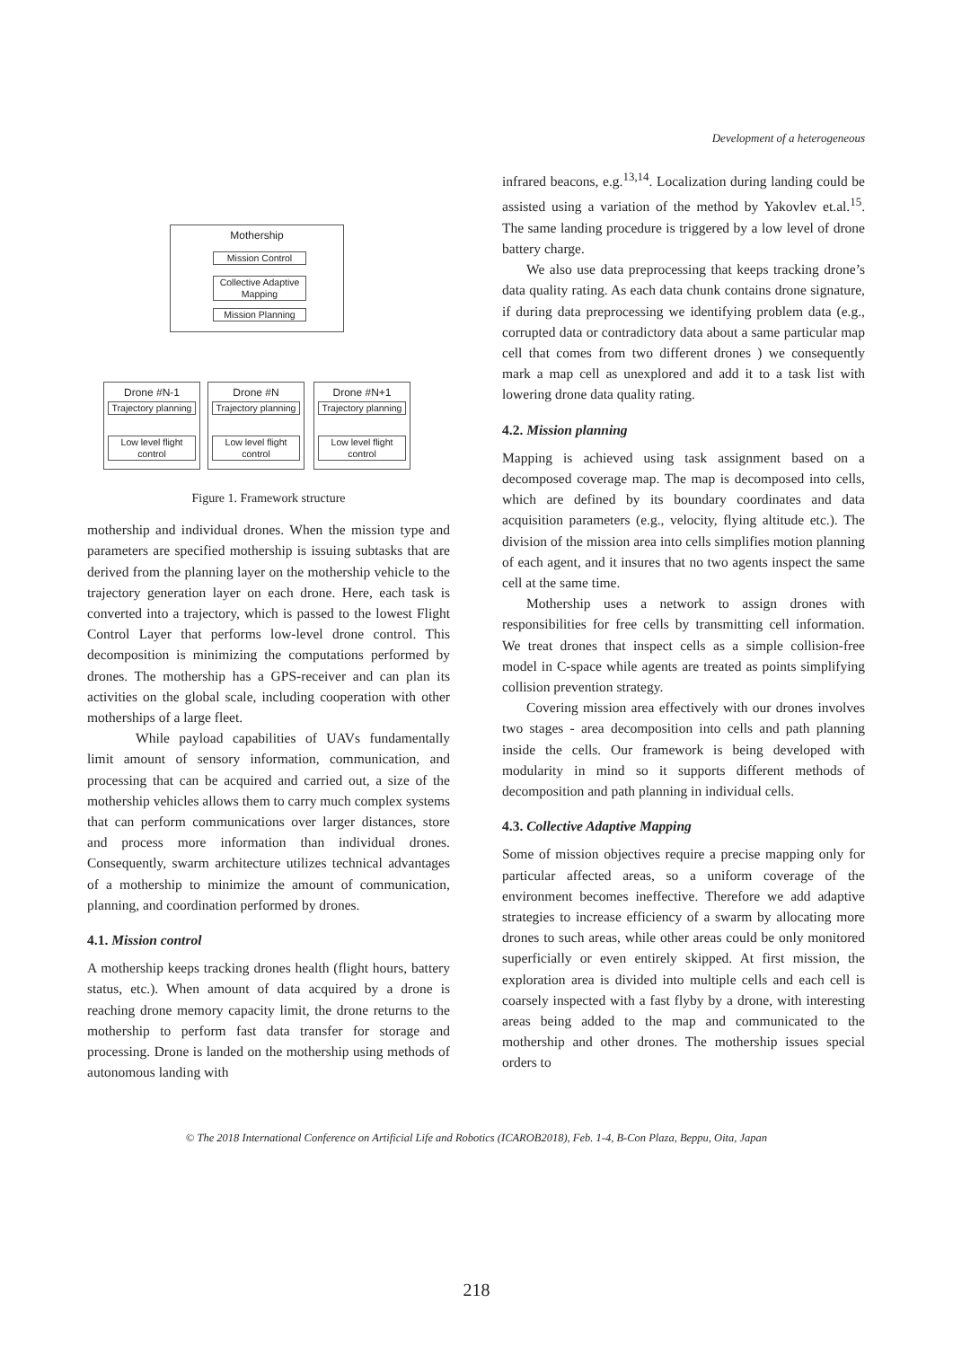Development of a heterogeneous
Mothership
Mission Control
Collective Adaptive Mapping
Mission Planning
Drone #N-1 Drone #N Drone #N+1
Trajectory planning
Trajectory planning
Trajectory planning
Low level flight control
Low level flight control
Low level flight control
Figure 1. Framework structure
mothership and individual drones. When the mission type and parameters are specified mothership is issuing subtasks that are derived from the planning layer on the mothership vehicle to the trajectory generation layer on each drone. Here, each task is converted into a trajectory, which is passed to the lowest Flight Control Layer that performs low-level drone control. This decomposition is minimizing the computations performed by drones. The mothership has a GPS-receiver and can plan its activities on the global scale, including cooperation with other motherships of a large fleet.
While payload capabilities of UAVs fundamentally limit amount of sensory information, communication, and processing that can be acquired and carried out, a size of the mothership vehicles allows them to carry much complex systems that can perform communications over larger distances, store and process more information than individual drones. Consequently, swarm architecture utilizes technical advantages of a mothership to minimize the amount of communication, planning, and coordination performed by drones.
4.1. Mission control
A mothership keeps tracking drones health (flight hours, battery status, etc.). When amount of data acquired by a drone is reaching drone memory capacity limit, the drone returns to the mothership to perform fast data transfer for storage and processing. Drone is landed on the mothership using methods of autonomous landing with
infrared beacons, e.g.<sup>13,14</sup>. Localization during landing could be assisted using a variation of the method by Yakovlev et.al.<sup>15</sup>. The same landing procedure is triggered by a low level of drone battery charge.
We also use data preprocessing that keeps tracking drone’s data quality rating. As each data chunk contains drone signature, if during data preprocessing we identifying problem data (e.g., corrupted data or contradictory data about a same particular map cell that comes from two different drones ) we consequently mark a map cell as unexplored and add it to a task list with lowering drone data quality rating.
4.2. Mission planning
Mapping is achieved using task assignment based on a decomposed coverage map. The map is decomposed into cells, which are defined by its boundary coordinates and data acquisition parameters (e.g., velocity, flying altitude etc.). The division of the mission area into cells simplifies motion planning of each agent, and it insures that no two agents inspect the same cell at the same time.
Mothership uses a network to assign drones with responsibilities for free cells by transmitting cell information. We treat drones that inspect cells as a simple collision-free model in C-space while agents are treated as points simplifying collision prevention strategy.
Covering mission area effectively with our drones involves two stages - area decomposition into cells and path planning inside the cells. Our framework is being developed with modularity in mind so it supports different methods of decomposition and path planning in individual cells.
4.3. Collective Adaptive Mapping
Some of mission objectives require a precise mapping only for particular affected areas, so a uniform coverage of the environment becomes ineffective. Therefore we add adaptive strategies to increase efficiency of a swarm by allocating more drones to such areas, while other areas could be only monitored superficially or even entirely skipped. At first mission, the exploration area is divided into multiple cells and each cell is coarsely inspected with a fast flyby by a drone, with interesting areas being added to the map and communicated to the mothership and other drones. The mothership issues special orders to
© The 2018 International Conference on Artificial Life and Robotics (ICAROB2018), Feb. 1-4, B-Con Plaza, Beppu, Oita, Japan
218